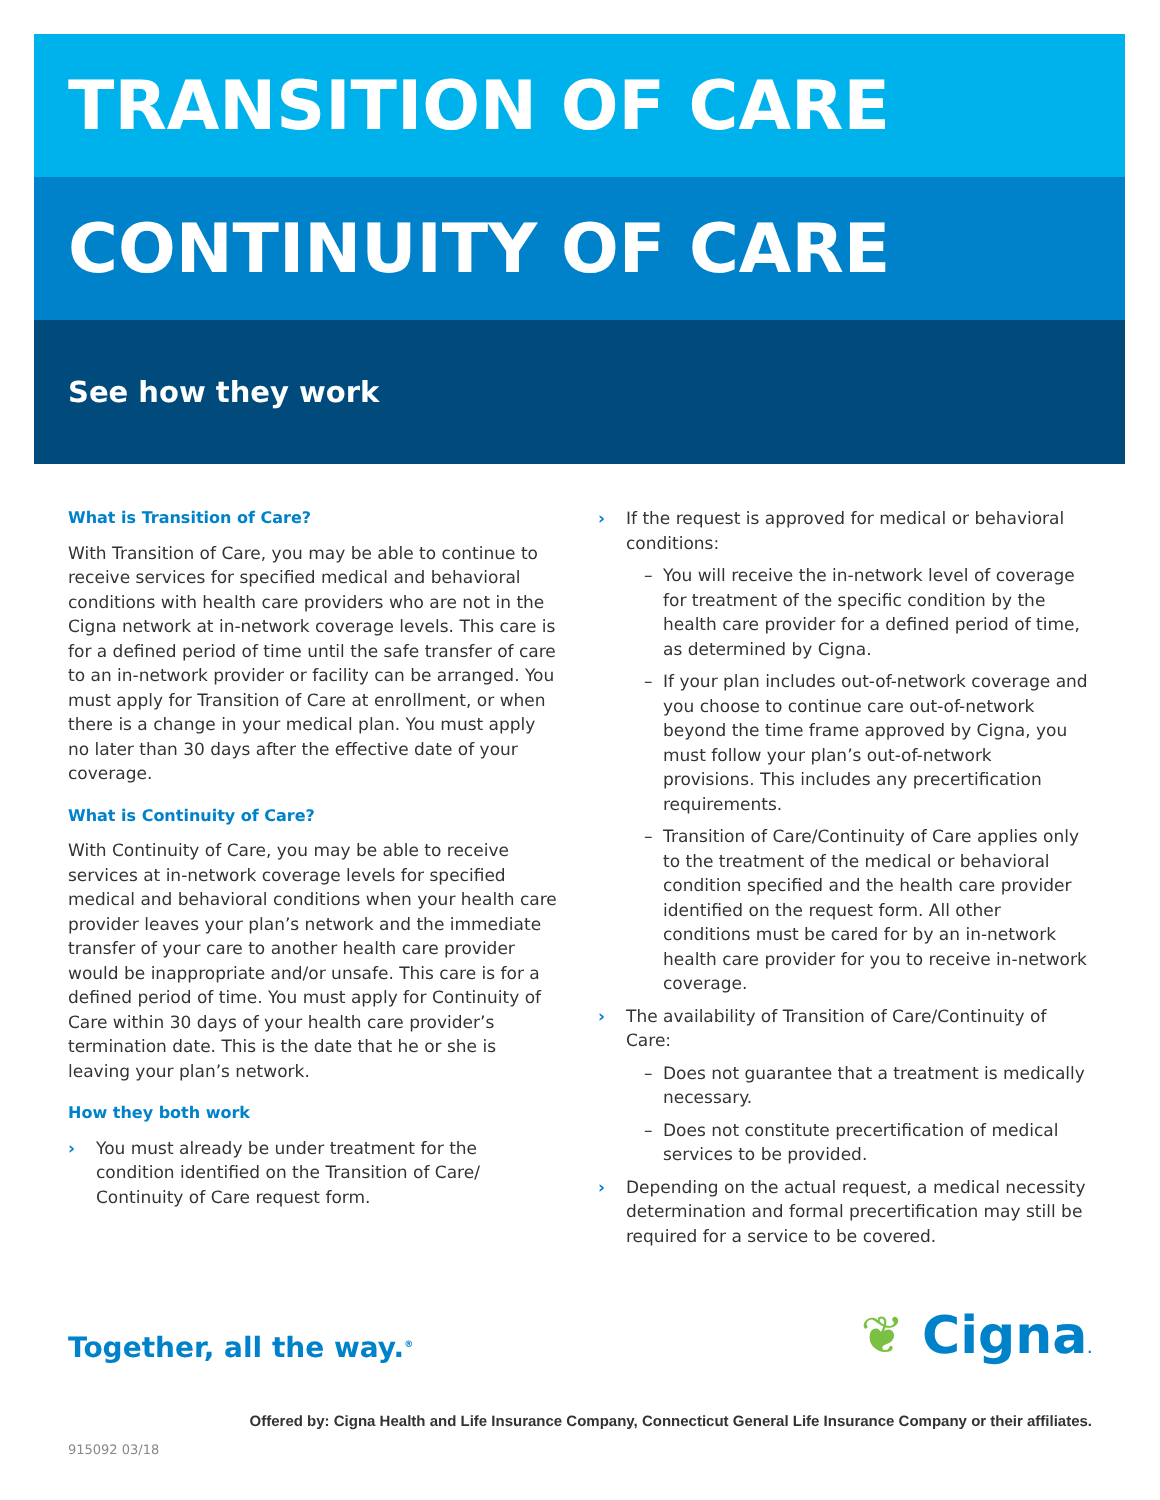TRANSITION OF CARE
CONTINUITY OF CARE
See how they work
What is Transition of Care?
With Transition of Care, you may be able to continue to receive services for specified medical and behavioral conditions with health care providers who are not in the Cigna network at in-network coverage levels. This care is for a defined period of time until the safe transfer of care to an in-network provider or facility can be arranged. You must apply for Transition of Care at enrollment, or when there is a change in your medical plan. You must apply no later than 30 days after the effective date of your coverage.
What is Continuity of Care?
With Continuity of Care, you may be able to receive services at in-network coverage levels for specified medical and behavioral conditions when your health care provider leaves your plan’s network and the immediate transfer of your care to another health care provider would be inappropriate and/or unsafe. This care is for a defined period of time. You must apply for Continuity of Care within 30 days of your health care provider’s termination date. This is the date that he or she is leaving your plan’s network.
How they both work
› You must already be under treatment for the condition identified on the Transition of Care/ Continuity of Care request form.
› If the request is approved for medical or behavioral conditions:
– You will receive the in-network level of coverage for treatment of the specific condition by the health care provider for a defined period of time, as determined by Cigna.
– If your plan includes out-of-network coverage and you choose to continue care out-of-network beyond the time frame approved by Cigna, you must follow your plan’s out-of-network provisions. This includes any precertification requirements.
– Transition of Care/Continuity of Care applies only to the treatment of the medical or behavioral condition specified and the health care provider identified on the request form. All other conditions must be cared for by an in-network health care provider for you to receive in-network coverage.
› The availability of Transition of Care/Continuity of Care:
– Does not guarantee that a treatment is medically necessary.
– Does not constitute precertification of medical services to be provided.
› Depending on the actual request, a medical necessity determination and formal precertification may still be required for a service to be covered.
Together, all the way.<sup>®</sup>
❦ Cigna.
Offered by: Cigna Health and Life Insurance Company, Connecticut General Life Insurance Company or their affiliates.
915092 03/18